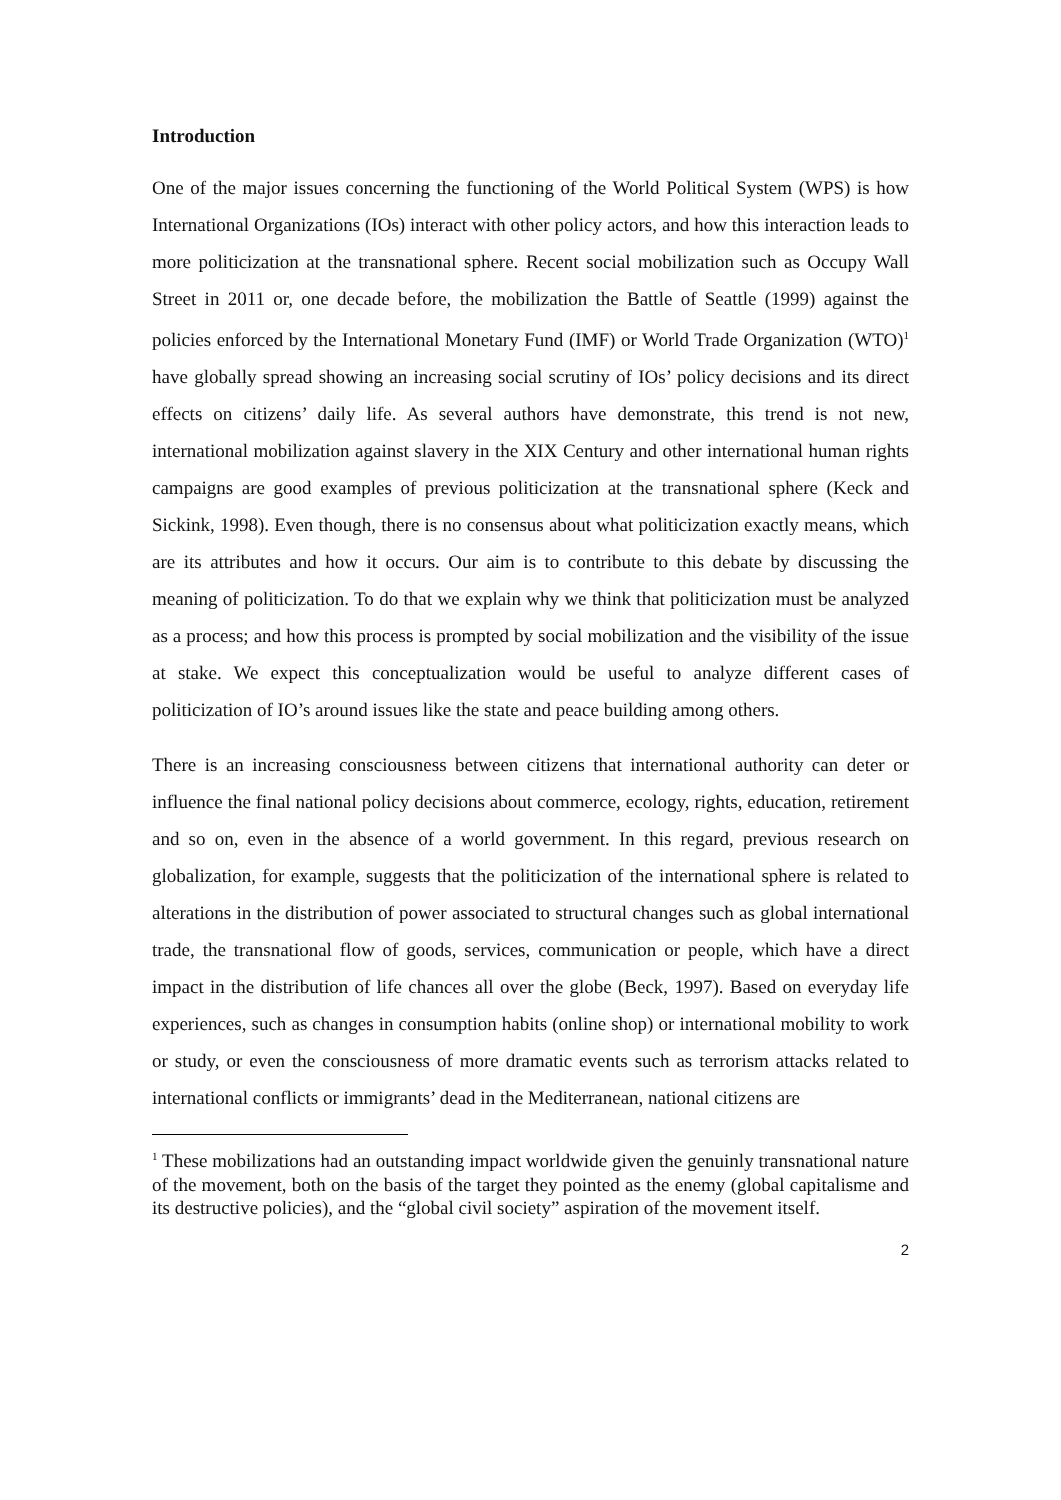Introduction
One of the major issues concerning the functioning of the World Political System (WPS) is how International Organizations (IOs) interact with other policy actors, and how this interaction leads to more politicization at the transnational sphere. Recent social mobilization such as Occupy Wall Street in 2011 or, one decade before, the mobilization the Battle of Seattle (1999) against the policies enforced by the International Monetary Fund (IMF) or World Trade Organization (WTO)<sup>1</sup> have globally spread showing an increasing social scrutiny of IOs’ policy decisions and its direct effects on citizens’ daily life. As several authors have demonstrate, this trend is not new, international mobilization against slavery in the XIX Century and other international human rights campaigns are good examples of previous politicization at the transnational sphere (Keck and Sickink, 1998). Even though, there is no consensus about what politicization exactly means, which are its attributes and how it occurs. Our aim is to contribute to this debate by discussing the meaning of politicization. To do that we explain why we think that politicization must be analyzed as a process; and how this process is prompted by social mobilization and the visibility of the issue at stake. We expect this conceptualization would be useful to analyze different cases of politicization of IO’s around issues like the state and peace building among others.
There is an increasing consciousness between citizens that international authority can deter or influence the final national policy decisions about commerce, ecology, rights, education, retirement and so on, even in the absence of a world government. In this regard, previous research on globalization, for example, suggests that the politicization of the international sphere is related to alterations in the distribution of power associated to structural changes such as global international trade, the transnational flow of goods, services, communication or people, which have a direct impact in the distribution of life chances all over the globe (Beck, 1997). Based on everyday life experiences, such as changes in consumption habits (online shop) or international mobility to work or study, or even the consciousness of more dramatic events such as terrorism attacks related to international conflicts or immigrants’ dead in the Mediterranean, national citizens are
<sup>1</sup> These mobilizations had an outstanding impact worldwide given the genuinly transnational nature of the movement, both on the basis of the target they pointed as the enemy (global capitalisme and its destructive policies), and the “global civil society” aspiration of the movement itself.
2